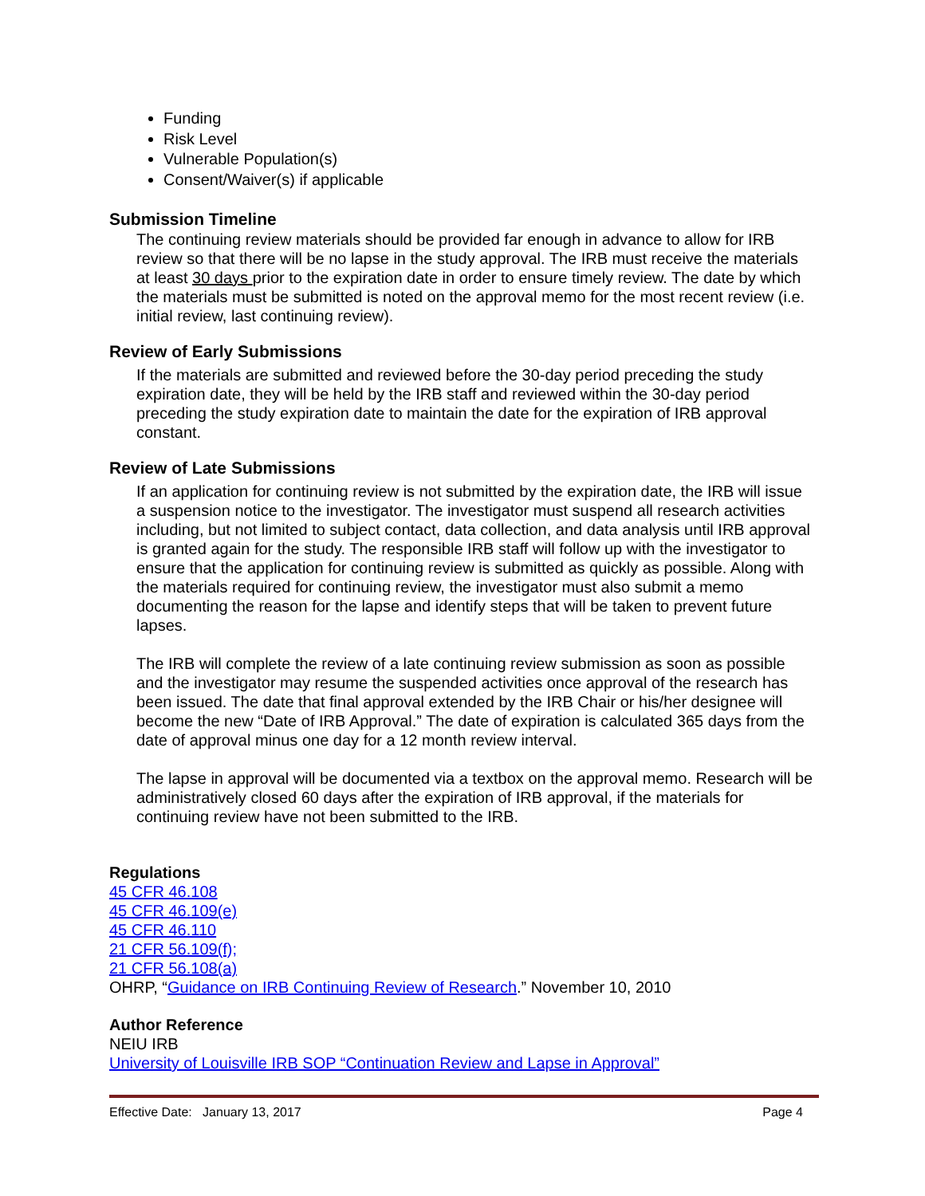Funding
Risk Level
Vulnerable Population(s)
Consent/Waiver(s) if applicable
Submission Timeline
The continuing review materials should be provided far enough in advance to allow for IRB review so that there will be no lapse in the study approval. The IRB must receive the materials at least 30 days prior to the expiration date in order to ensure timely review. The date by which the materials must be submitted is noted on the approval memo for the most recent review (i.e. initial review, last continuing review).
Review of Early Submissions
If the materials are submitted and reviewed before the 30-day period preceding the study expiration date, they will be held by the IRB staff and reviewed within the 30-day period preceding the study expiration date to maintain the date for the expiration of IRB approval constant.
Review of Late Submissions
If an application for continuing review is not submitted by the expiration date, the IRB will issue a suspension notice to the investigator. The investigator must suspend all research activities including, but not limited to subject contact, data collection, and data analysis until IRB approval is granted again for the study. The responsible IRB staff will follow up with the investigator to ensure that the application for continuing review is submitted as quickly as possible. Along with the materials required for continuing review, the investigator must also submit a memo documenting the reason for the lapse and identify steps that will be taken to prevent future lapses.
The IRB will complete the review of a late continuing review submission as soon as possible and the investigator may resume the suspended activities once approval of the research has been issued. The date that final approval extended by the IRB Chair or his/her designee will become the new “Date of IRB Approval.” The date of expiration is calculated 365 days from the date of approval minus one day for a 12 month review interval.
The lapse in approval will be documented via a textbox on the approval memo. Research will be administratively closed 60 days after the expiration of IRB approval, if the materials for continuing review have not been submitted to the IRB.
Regulations
45 CFR 46.108
45 CFR 46.109(e)
45 CFR 46.110
21 CFR 56.109(f);
21 CFR 56.108(a)
OHRP, “Guidance on IRB Continuing Review of Research.” November 10, 2010
Author Reference
NEIU IRB
University of Louisville IRB SOP “Continuation Review and Lapse in Approval”
Effective Date: January 13, 2017 Page 4